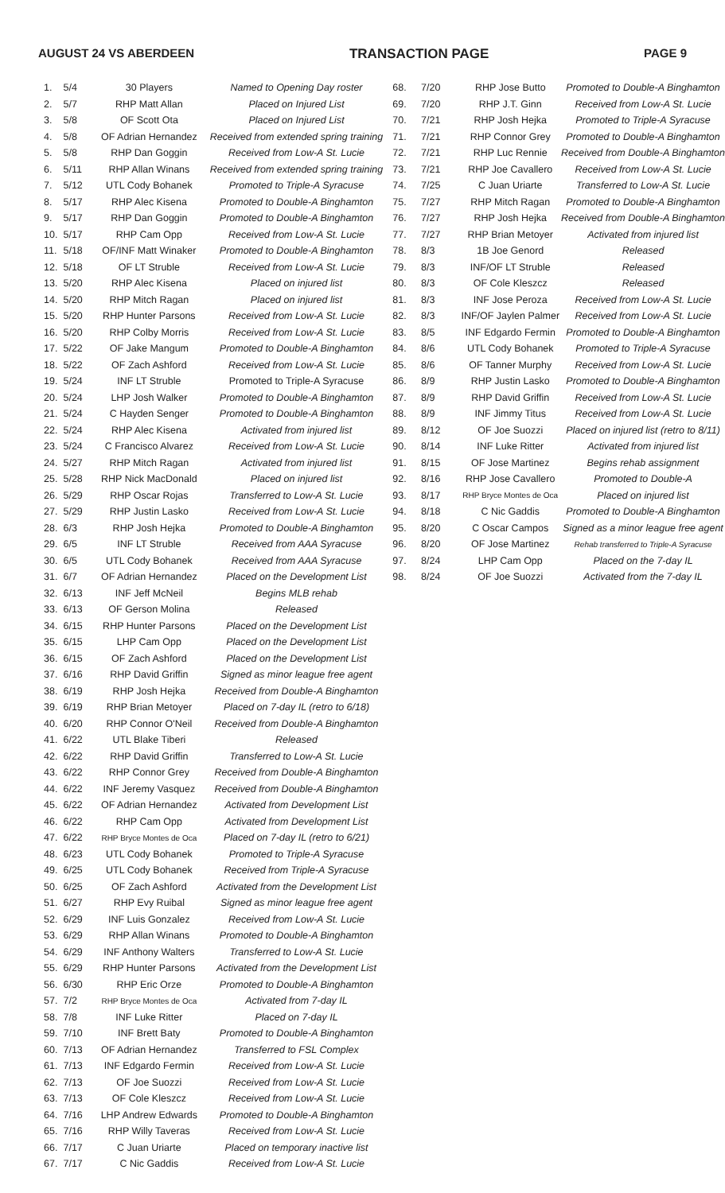AUGUST 24 VS ABERDEEN TRANSACTION PAGE PAGE 9
| 1. | 5/4 | 30 Players | Named to Opening Day roster |
| 2. | 5/7 | RHP Matt Allan | Placed on Injured List |
| 3. | 5/8 | OF Scott Ota | Placed on Injured List |
| 4. | 5/8 | OF Adrian Hernandez | Received from extended spring training |
| 5. | 5/8 | RHP Dan Goggin | Received from Low-A St. Lucie |
| 6. | 5/11 | RHP Allan Winans | Received from extended spring training |
| 7. | 5/12 | UTL Cody Bohanek | Promoted to Triple-A Syracuse |
| 8. | 5/17 | RHP Alec Kisena | Promoted to Double-A Binghamton |
| 9. | 5/17 | RHP Dan Goggin | Promoted to Double-A Binghamton |
| 10. | 5/17 | RHP Cam Opp | Received from Low-A St. Lucie |
| 11. | 5/18 | OF/INF Matt Winaker | Promoted to Double-A Binghamton |
| 12. | 5/18 | OF LT Struble | Received from Low-A St. Lucie |
| 13. | 5/20 | RHP Alec Kisena | Placed on injured list |
| 14. | 5/20 | RHP Mitch Ragan | Placed on injured list |
| 15. | 5/20 | RHP Hunter Parsons | Received from Low-A St. Lucie |
| 16. | 5/20 | RHP Colby Morris | Received from Low-A St. Lucie |
| 17. | 5/22 | OF Jake Mangum | Promoted to Double-A Binghamton |
| 18. | 5/22 | OF Zach Ashford | Received from Low-A St. Lucie |
| 19. | 5/24 | INF LT Struble | Promoted to Triple-A Syracuse |
| 20. | 5/24 | LHP Josh Walker | Promoted to Double-A Binghamton |
| 21. | 5/24 | C Hayden Senger | Promoted to Double-A Binghamton |
| 22. | 5/24 | RHP Alec Kisena | Activated from injured list |
| 23. | 5/24 | C Francisco Alvarez | Received from Low-A St. Lucie |
| 24. | 5/27 | RHP Mitch Ragan | Activated from injured list |
| 25. | 5/28 | RHP Nick MacDonald | Placed on injured list |
| 26. | 5/29 | RHP Oscar Rojas | Transferred to Low-A St. Lucie |
| 27. | 5/29 | RHP Justin Lasko | Received from Low-A St. Lucie |
| 28. | 6/3 | RHP Josh Hejka | Promoted to Double-A Binghamton |
| 29. | 6/5 | INF LT Struble | Received from AAA Syracuse |
| 30. | 6/5 | UTL Cody Bohanek | Received from AAA Syracuse |
| 31. | 6/7 | OF Adrian Hernandez | Placed on the Development List |
| 32. | 6/13 | INF Jeff McNeil | Begins MLB rehab |
| 33. | 6/13 | OF Gerson Molina | Released |
| 34. | 6/15 | RHP Hunter Parsons | Placed on the Development List |
| 35. | 6/15 | LHP Cam Opp | Placed on the Development List |
| 36. | 6/15 | OF Zach Ashford | Placed on the Development List |
| 37. | 6/16 | RHP David Griffin | Signed as minor league free agent |
| 38. | 6/19 | RHP Josh Hejka | Received from Double-A Binghamton |
| 39. | 6/19 | RHP Brian Metoyer | Placed on 7-day IL (retro to 6/18) |
| 40. | 6/20 | RHP Connor O'Neil | Received from Double-A Binghamton |
| 41. | 6/22 | UTL Blake Tiberi | Released |
| 42. | 6/22 | RHP David Griffin | Transferred to Low-A St. Lucie |
| 43. | 6/22 | RHP Connor Grey | Received from Double-A Binghamton |
| 44. | 6/22 | INF Jeremy Vasquez | Received from Double-A Binghamton |
| 45. | 6/22 | OF Adrian Hernandez | Activated from Development List |
| 46. | 6/22 | RHP Cam Opp | Activated from Development List |
| 47. | 6/22 | RHP Bryce Montes de Oca | Placed on 7-day IL (retro to 6/21) |
| 48. | 6/23 | UTL Cody Bohanek | Promoted to Triple-A Syracuse |
| 49. | 6/25 | UTL Cody Bohanek | Received from Triple-A Syracuse |
| 50. | 6/25 | OF Zach Ashford | Activated from the Development List |
| 51. | 6/27 | RHP Evy Ruibal | Signed as minor league free agent |
| 52. | 6/29 | INF Luis Gonzalez | Received from Low-A St. Lucie |
| 53. | 6/29 | RHP Allan Winans | Promoted to Double-A Binghamton |
| 54. | 6/29 | INF Anthony Walters | Transferred to Low-A St. Lucie |
| 55. | 6/29 | RHP Hunter Parsons | Activated from the Development List |
| 56. | 6/30 | RHP Eric Orze | Promoted to Double-A Binghamton |
| 57. | 7/2 | RHP Bryce Montes de Oca | Activated from 7-day IL |
| 58. | 7/8 | INF Luke Ritter | Placed on 7-day IL |
| 59. | 7/10 | INF Brett Baty | Promoted to Double-A Binghamton |
| 60. | 7/13 | OF Adrian Hernandez | Transferred to FSL Complex |
| 61. | 7/13 | INF Edgardo Fermin | Received from Low-A St. Lucie |
| 62. | 7/13 | OF Joe Suozzi | Received from Low-A St. Lucie |
| 63. | 7/13 | OF Cole Kleszcz | Received from Low-A St. Lucie |
| 64. | 7/16 | LHP Andrew Edwards | Promoted to Double-A Binghamton |
| 65. | 7/16 | RHP Willy Taveras | Received from Low-A St. Lucie |
| 66. | 7/17 | C Juan Uriarte | Placed on temporary inactive list |
| 67. | 7/17 | C Nic Gaddis | Received from Low-A St. Lucie |
| 68. | 7/20 | RHP Jose Butto | Promoted to Double-A Binghamton |
| 69. | 7/20 | RHP J.T. Ginn | Received from Low-A St. Lucie |
| 70. | 7/21 | RHP Josh Hejka | Promoted to Triple-A Syracuse |
| 71. | 7/21 | RHP Connor Grey | Promoted to Double-A Binghamton |
| 72. | 7/21 | RHP Luc Rennie | Received from Double-A Binghamton |
| 73. | 7/21 | RHP Joe Cavallero | Received from Low-A St. Lucie |
| 74. | 7/25 | C Juan Uriarte | Transferred to Low-A St. Lucie |
| 75. | 7/27 | RHP Mitch Ragan | Promoted to Double-A Binghamton |
| 76. | 7/27 | RHP Josh Hejka | Received from Double-A Binghamton |
| 77. | 7/27 | RHP Brian Metoyer | Activated from injured list |
| 78. | 8/3 | 1B Joe Genord | Released |
| 79. | 8/3 | INF/OF LT Struble | Released |
| 80. | 8/3 | OF Cole Kleszcz | Released |
| 81. | 8/3 | INF Jose Peroza | Received from Low-A St. Lucie |
| 82. | 8/3 | INF/OF Jaylen Palmer | Received from Low-A St. Lucie |
| 83. | 8/5 | INF Edgardo Fermin | Promoted to Double-A Binghamton |
| 84. | 8/6 | UTL Cody Bohanek | Promoted to Triple-A Syracuse |
| 85. | 8/6 | OF Tanner Murphy | Received from Low-A St. Lucie |
| 86. | 8/9 | RHP Justin Lasko | Promoted to Double-A Binghamton |
| 87. | 8/9 | RHP David Griffin | Received from Low-A St. Lucie |
| 88. | 8/9 | INF Jimmy Titus | Received from Low-A St. Lucie |
| 89. | 8/12 | OF Joe Suozzi | Placed on injured list (retro to 8/11) |
| 90. | 8/14 | INF Luke Ritter | Activated from injured list |
| 91. | 8/15 | OF Jose Martinez | Begins rehab assignment |
| 92. | 8/16 | RHP Jose Cavallero | Promoted to Double-A |
| 93. | 8/17 | RHP Bryce Montes de Oca | Placed on injured list |
| 94. | 8/18 | C Nic Gaddis | Promoted to Double-A Binghamton |
| 95. | 8/20 | C Oscar Campos | Signed as a minor league free agent |
| 96. | 8/20 | OF Jose Martinez | Rehab transferred to Triple-A Syracuse |
| 97. | 8/24 | LHP Cam Opp | Placed on the 7-day IL |
| 98. | 8/24 | OF Joe Suozzi | Activated from the 7-day IL |